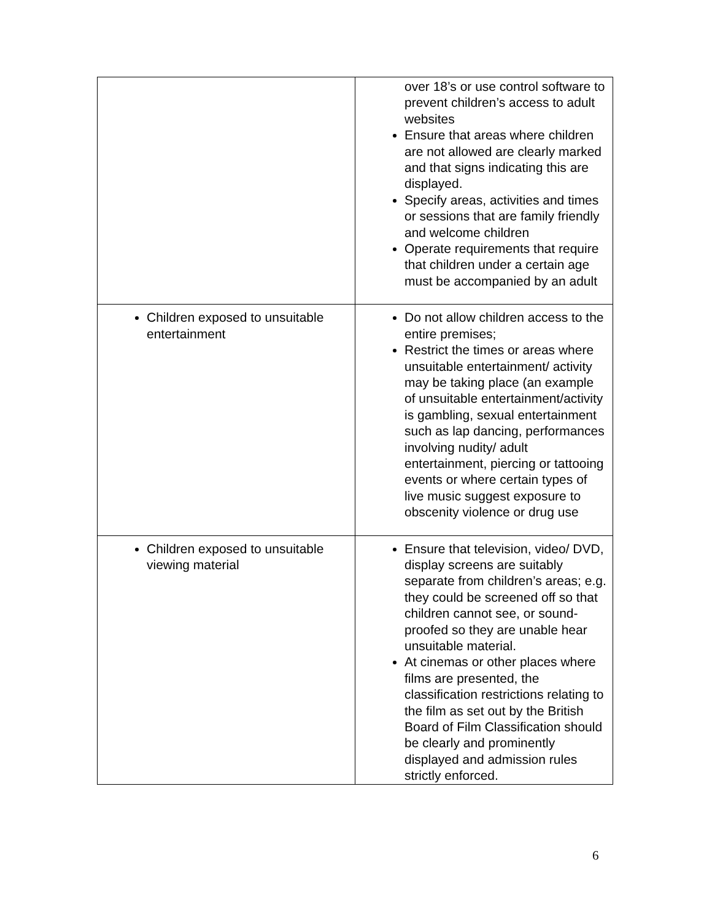| | over 18’s or use control software to prevent children’s access to adult websites Ensure that areas where children are not allowed are clearly marked and that signs indicating this are displayed. Specify areas, activities and times or sessions that are family friendly and welcome children Operate requirements that require that children under a certain age must be accompanied by an adult |
| Children exposed to unsuitable entertainment | Do not allow children access to the entire premises; Restrict the times or areas where unsuitable entertainment/ activity may be taking place (an example of unsuitable entertainment/activity is gambling, sexual entertainment such as lap dancing, performances involving nudity/ adult entertainment, piercing or tattooing events or where certain types of live music suggest exposure to obscenity violence or drug use |
| Children exposed to unsuitable viewing material | Ensure that television, video/ DVD, display screens are suitably separate from children’s areas; e.g. they could be screened off so that children cannot see, or sound-proofed so they are unable hear unsuitable material. At cinemas or other places where films are presented, the classification restrictions relating to the film as set out by the British Board of Film Classification should be clearly and prominently displayed and admission rules strictly enforced. |
6